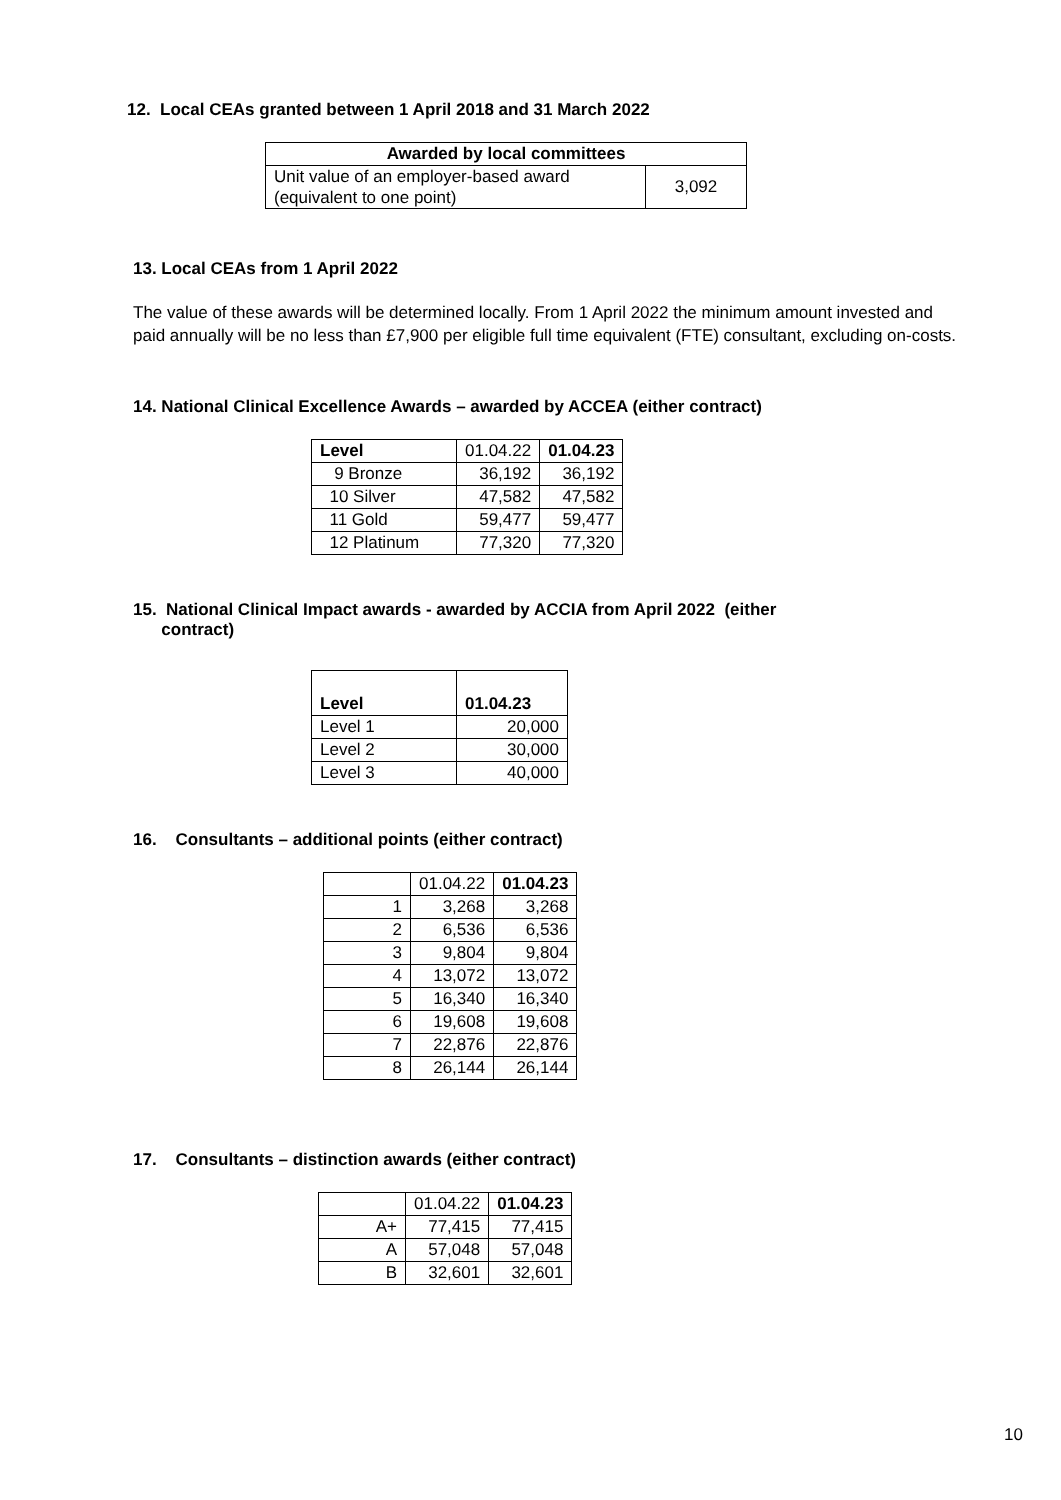12. Local CEAs granted between 1 April 2018 and 31 March 2022
| Awarded by local committees | |
| --- | --- |
| Unit value of an employer-based award (equivalent to one point) | 3,092 |
13. Local CEAs from 1 April 2022
The value of these awards will be determined locally. From 1 April 2022 the minimum amount invested and paid annually will be no less than £7,900 per eligible full time equivalent (FTE) consultant, excluding on-costs.
14. National Clinical Excellence Awards – awarded by ACCEA (either contract)
| Level | 01.04.22 | 01.04.23 |
| --- | --- | --- |
| 9 Bronze | 36,192 | 36,192 |
| 10 Silver | 47,582 | 47,582 |
| 11 Gold | 59,477 | 59,477 |
| 12 Platinum | 77,320 | 77,320 |
15. National Clinical Impact awards - awarded by ACCIA from April 2022 (either
contract)
| Level | 01.04.23 |
| --- | --- |
| Level 1 | 20,000 |
| Level 2 | 30,000 |
| Level 3 | 40,000 |
16. Consultants – additional points (either contract)
| | 01.04.22 | 01.04.23 |
| --- | --- | --- |
| 1 | 3,268 | 3,268 |
| 2 | 6,536 | 6,536 |
| 3 | 9,804 | 9,804 |
| 4 | 13,072 | 13,072 |
| 5 | 16,340 | 16,340 |
| 6 | 19,608 | 19,608 |
| 7 | 22,876 | 22,876 |
| 8 | 26,144 | 26,144 |
17. Consultants – distinction awards (either contract)
| | 01.04.22 | 01.04.23 |
| --- | --- | --- |
| A+ | 77,415 | 77,415 |
| A | 57,048 | 57,048 |
| B | 32,601 | 32,601 |
10